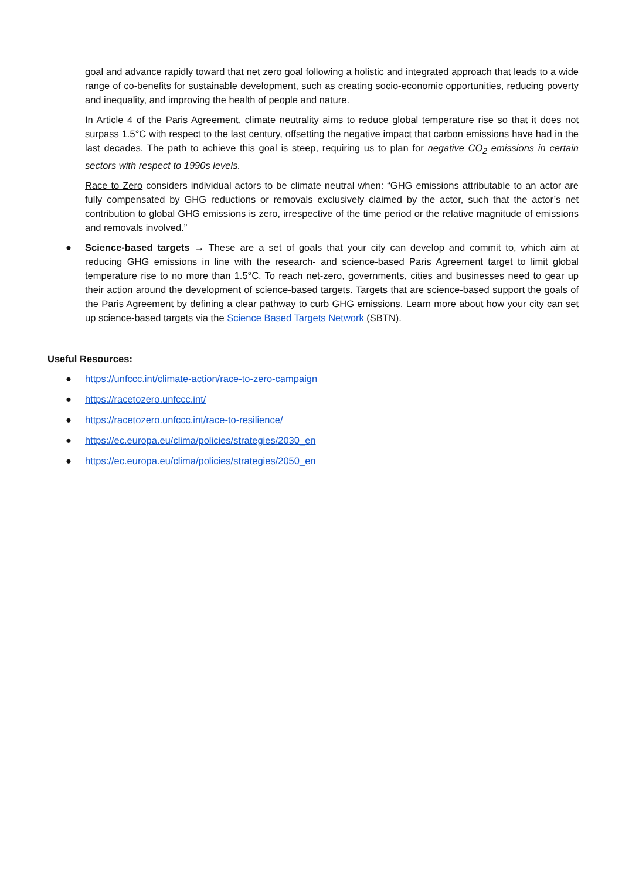goal and advance rapidly toward that net zero goal following a holistic and integrated approach that leads to a wide range of co-benefits for sustainable development, such as creating socio-economic opportunities, reducing poverty and inequality, and improving the health of people and nature.
In Article 4 of the Paris Agreement, climate neutrality aims to reduce global temperature rise so that it does not surpass 1.5°C with respect to the last century, offsetting the negative impact that carbon emissions have had in the last decades. The path to achieve this goal is steep, requiring us to plan for negative CO<sub>2</sub> emissions in certain sectors with respect to 1990s levels.
Race to Zero considers individual actors to be climate neutral when: “GHG emissions attributable to an actor are fully compensated by GHG reductions or removals exclusively claimed by the actor, such that the actor’s net contribution to global GHG emissions is zero, irrespective of the time period or the relative magnitude of emissions and removals involved.”
● Science-based targets → These are a set of goals that your city can develop and commit to, which aim at reducing GHG emissions in line with the research- and science-based Paris Agreement target to limit global temperature rise to no more than 1.5°C. To reach net-zero, governments, cities and businesses need to gear up their action around the development of science-based targets. Targets that are science-based support the goals of the Paris Agreement by defining a clear pathway to curb GHG emissions. Learn more about how your city can set up science-based targets via the Science Based Targets Network (SBTN).
Useful Resources:
● https://unfccc.int/climate-action/race-to-zero-campaign
● https://racetozero.unfccc.int/
● https://racetozero.unfccc.int/race-to-resilience/
● https://ec.europa.eu/clima/policies/strategies/2030_en
● https://ec.europa.eu/clima/policies/strategies/2050_en